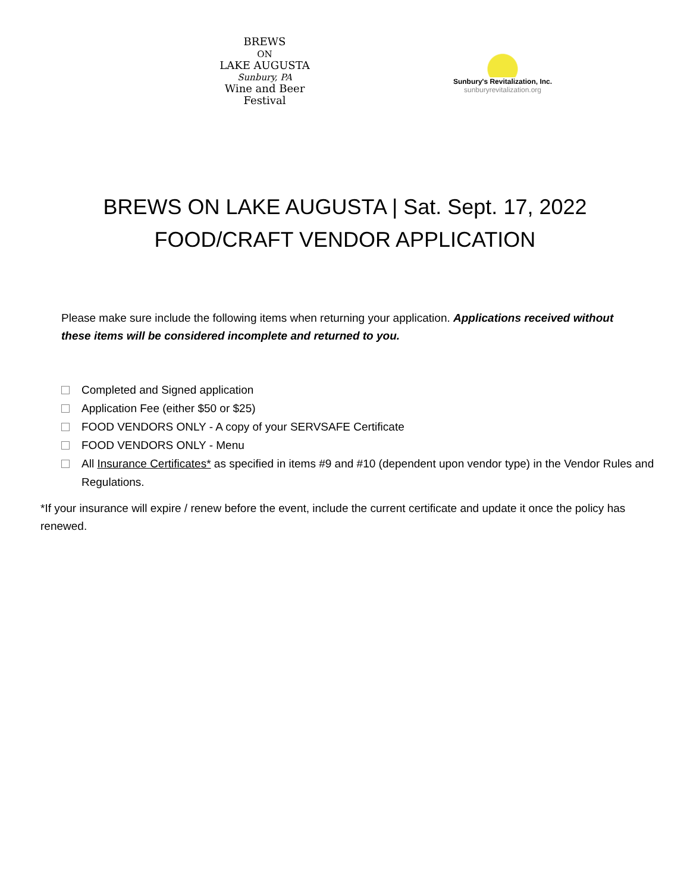BREWS
ON
LAKE AUGUSTA
Sunbury, PA
Wine and Beer
Festival
Sunbury's Revitalization, Inc.
sunburyrevitalization.org
BREWS ON LAKE AUGUSTA | Sat. Sept. 17, 2022
FOOD/CRAFT VENDOR APPLICATION
Please make sure include the following items when returning your application. Applications received without these items will be considered incomplete and returned to you.
Completed and Signed application
Application Fee (either $50 or $25)
FOOD VENDORS ONLY - A copy of your SERVSAFE Certificate
FOOD VENDORS ONLY - Menu
All Insurance Certificates* as specified in items #9 and #10 (dependent upon vendor type) in the Vendor Rules and Regulations.
*If your insurance will expire / renew before the event, include the current certificate and update it once the policy has renewed.